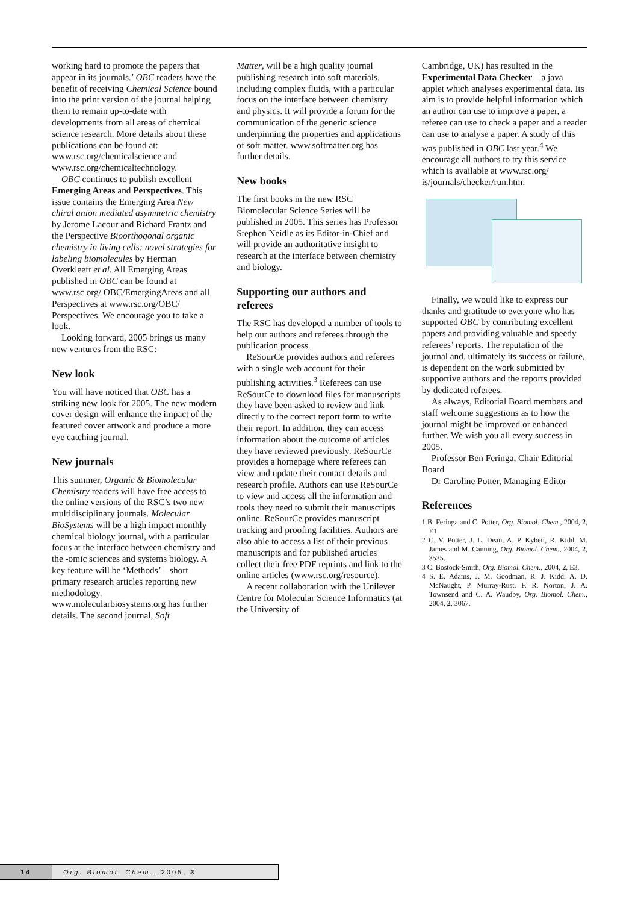working hard to promote the papers that appear in its journals.’ OBC readers have the benefit of receiving Chemical Science bound into the print version of the journal helping them to remain up-to-date with developments from all areas of chemical science research. More details about these publications can be found at: www.rsc.org/chemicalscience and www.rsc.org/chemicaltechnology.
OBC continues to publish excellent Emerging Areas and Perspectives. This issue contains the Emerging Area New chiral anion mediated asymmetric chemistry by Jerome Lacour and Richard Frantz and the Perspective Bioorthogonal organic chemistry in living cells: novel strategies for labeling biomolecules by Herman Overkleeft et al. All Emerging Areas published in OBC can be found at www.rsc.org/ OBC/EmergingAreas and all Perspectives at www.rsc.org/OBC/ Perspectives. We encourage you to take a look.
Looking forward, 2005 brings us many new ventures from the RSC: –
New look
You will have noticed that OBC has a striking new look for 2005. The new modern cover design will enhance the impact of the featured cover artwork and produce a more eye catching journal.
New journals
This summer, Organic & Biomolecular Chemistry readers will have free access to the online versions of the RSC’s two new multidisciplinary journals. Molecular BioSystems will be a high impact monthly chemical biology journal, with a particular focus at the interface between chemistry and the -omic sciences and systems biology. A key feature will be ‘Methods’ – short primary research articles reporting new methodology. www.molecularbiosystems.org has further details. The second journal, Soft
Matter, will be a high quality journal publishing research into soft materials, including complex fluids, with a particular focus on the interface between chemistry and physics. It will provide a forum for the communication of the generic science underpinning the properties and applications of soft matter. www.softmatter.org has further details.
New books
The first books in the new RSC Biomolecular Science Series will be published in 2005. This series has Professor Stephen Neidle as its Editor-in-Chief and will provide an authoritative insight to research at the interface between chemistry and biology.
Supporting our authors and referees
The RSC has developed a number of tools to help our authors and referees through the publication process.
ReSourCe provides authors and referees with a single web account for their publishing activities.<sup>3</sup> Referees can use ReSourCe to download files for manuscripts they have been asked to review and link directly to the correct report form to write their report. In addition, they can access information about the outcome of articles they have reviewed previously. ReSourCe provides a homepage where referees can view and update their contact details and research profile. Authors can use ReSourCe to view and access all the information and tools they need to submit their manuscripts online. ReSourCe provides manuscript tracking and proofing facilities. Authors are also able to access a list of their previous manuscripts and for published articles collect their free PDF reprints and link to the online articles (www.rsc.org/resource).
A recent collaboration with the Unilever Centre for Molecular Science Informatics (at the University of
Cambridge, UK) has resulted in the Experimental Data Checker – a java applet which analyses experimental data. Its aim is to provide helpful information which an author can use to improve a paper, a referee can use to check a paper and a reader can use to analyse a paper. A study of this was published in OBC last year.<sup>4</sup> We encourage all authors to try this service which is available at www.rsc.org/ is/journals/checker/run.htm.
Finally, we would like to express our thanks and gratitude to everyone who has supported OBC by contributing excellent papers and providing valuable and speedy referees’ reports. The reputation of the journal and, ultimately its success or failure, is dependent on the work submitted by supportive authors and the reports provided by dedicated referees.
As always, Editorial Board members and staff welcome suggestions as to how the journal might be improved or enhanced further. We wish you all every success in 2005.
Professor Ben Feringa, Chair Editorial Board
Dr Caroline Potter, Managing Editor
References
1 B. Feringa and C. Potter, Org. Biomol. Chem., 2004, 2, E1.
2 C. V. Potter, J. L. Dean, A. P. Kybett, R. Kidd, M. James and M. Canning, Org. Biomol. Chem., 2004, 2, 3535.
3 C. Bostock-Smith, Org. Biomol. Chem., 2004, 2, E3.
4 S. E. Adams, J. M. Goodman, R. J. Kidd, A. D. McNaught, P. Murray-Rust, F. R. Norton, J. A. Townsend and C. A. Waudby, Org. Biomol. Chem., 2004, 2, 3067.
14
Org. Biomol. Chem., 2005, 3